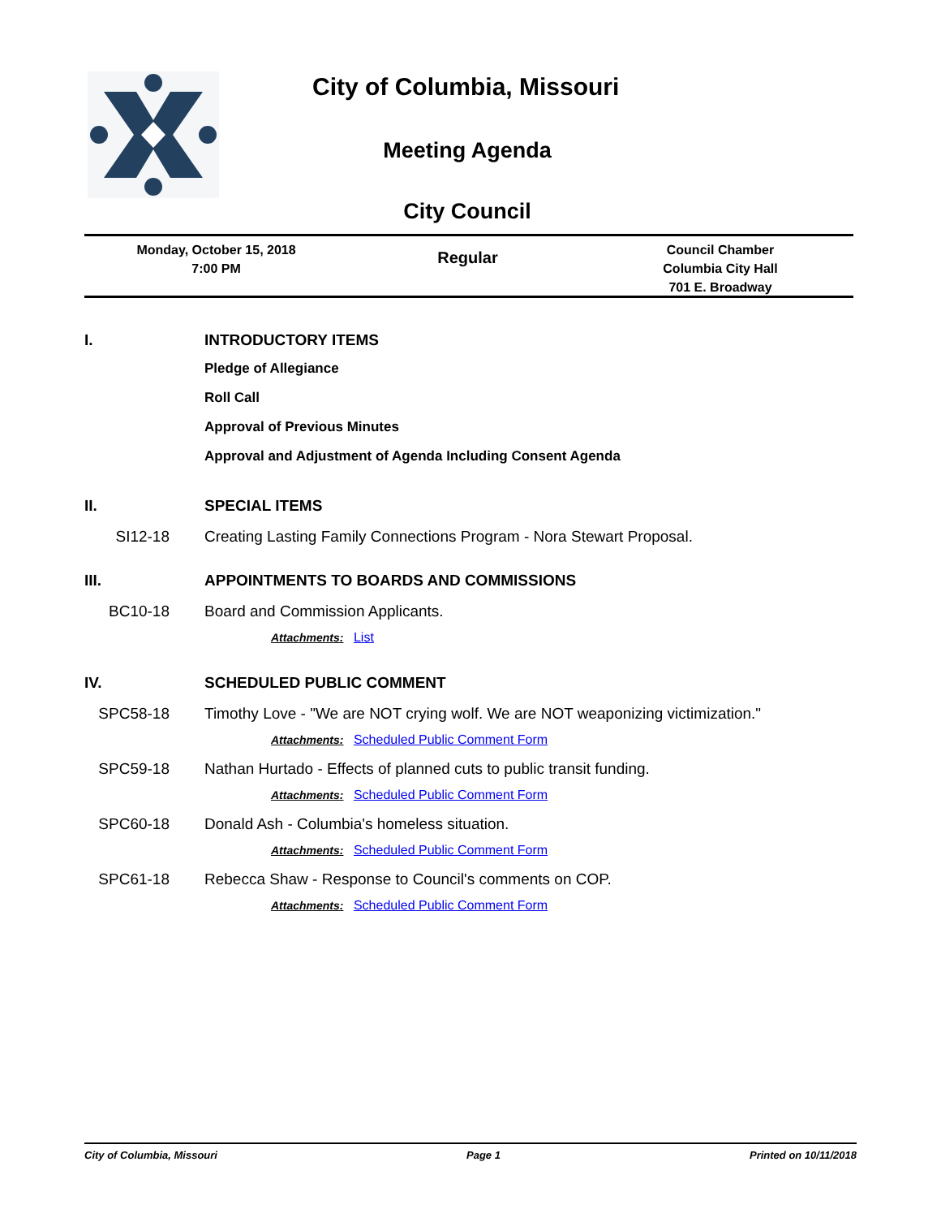City of Columbia, Missouri
Meeting Agenda
City Council
Monday, October 15, 2018
7:00 PM
Regular
Council Chamber
Columbia City Hall
701 E. Broadway
I. INTRODUCTORY ITEMS
Pledge of Allegiance
Roll Call
Approval of Previous Minutes
Approval and Adjustment of Agenda Including Consent Agenda
II. SPECIAL ITEMS
SI12-18 Creating Lasting Family Connections Program - Nora Stewart Proposal.
III. APPOINTMENTS TO BOARDS AND COMMISSIONS
BC10-18 Board and Commission Applicants.
Attachments: List
IV. SCHEDULED PUBLIC COMMENT
SPC58-18 Timothy Love - "We are NOT crying wolf. We are NOT weaponizing victimization."
Attachments: Scheduled Public Comment Form
SPC59-18 Nathan Hurtado - Effects of planned cuts to public transit funding.
Attachments: Scheduled Public Comment Form
SPC60-18 Donald Ash - Columbia's homeless situation.
Attachments: Scheduled Public Comment Form
SPC61-18 Rebecca Shaw - Response to Council's comments on COP.
Attachments: Scheduled Public Comment Form
City of Columbia, Missouri Page 1 Printed on 10/11/2018